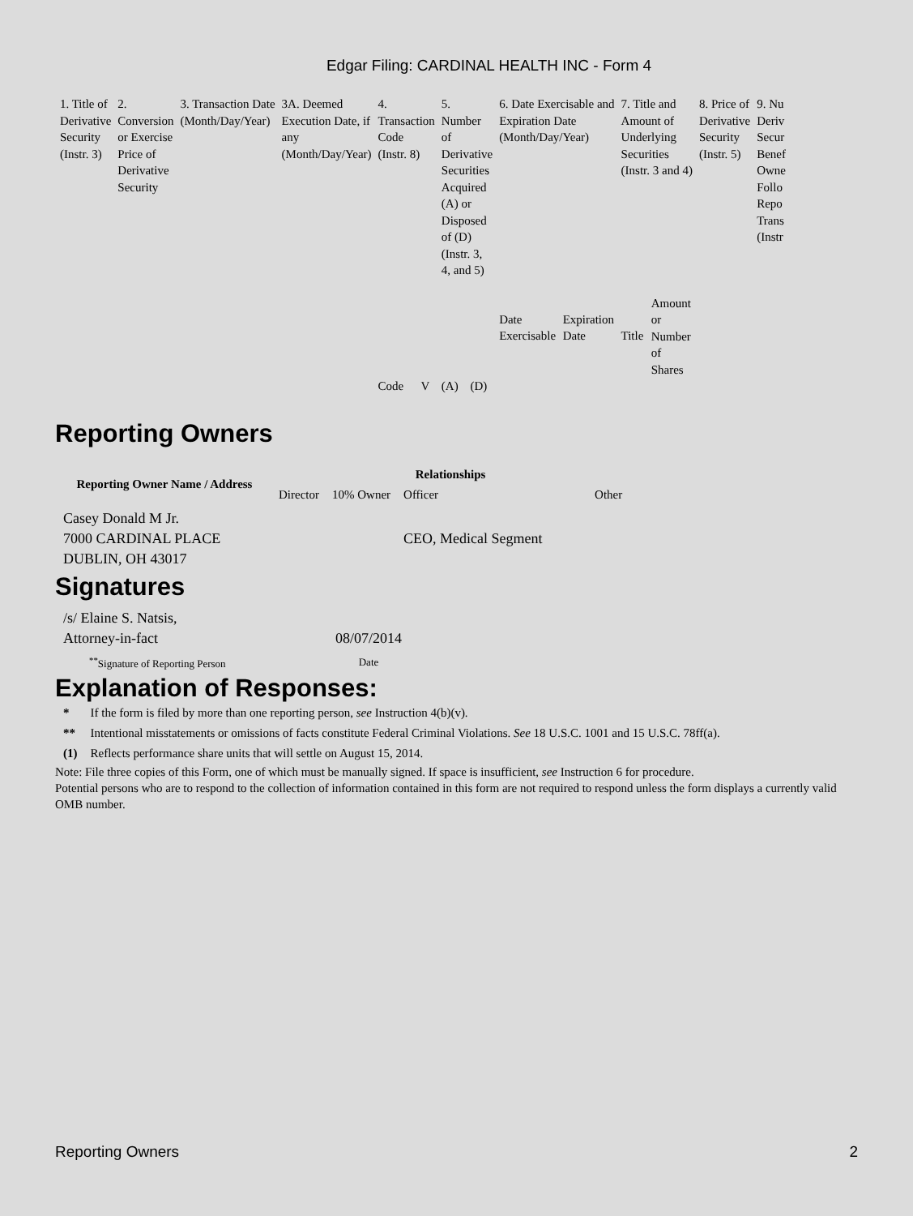Edgar Filing: CARDINAL HEALTH INC - Form 4
| 1. Title of Derivative Security (Instr. 3) | 2. Conversion or Exercise Price of Derivative Security | 3. Transaction Date (Month/Day/Year) | 3A. Deemed Execution Date, if any (Month/Day/Year) | 4. Transaction Code (Instr. 8) | | 5. Number of Derivative Securities Acquired (A) or Disposed of (D) (Instr. 3, 4, and 5) | | 6. Date Exercisable and Expiration Date (Month/Day/Year) | | 7. Title and Amount of Underlying Securities (Instr. 3 and 4) | | 8. Price of Derivative Security (Instr. 5) | 9. Nu Deriv Secur Benef Owne Follo Repo Trans (Instr |
| | | | | | | | | Date Exercisable | Expiration Date | Title | Amount or Number of Shares | | |
| | | | | Code | V | (A) | (D) | | | | | | |
Reporting Owners
| Reporting Owner Name / Address | Relationships | | | |
| --- | --- | --- | --- | --- |
| | Director | 10% Owner | Officer | Other |
| Casey Donald M Jr. 7000 CARDINAL PLACE DUBLIN, OH 43017 | | | CEO, Medical Segment | |
Signatures
| /s/ Elaine S. Natsis, Attorney-in-fact | 08/07/2014 |
| <sup>**</sup> Signature of Reporting Person | Date |
Explanation of Responses:
| * | If the form is filed by more than one reporting person, see Instruction 4(b)(v). |
| ** | Intentional misstatements or omissions of facts constitute Federal Criminal Violations. See 18 U.S.C. 1001 and 15 U.S.C. 78ff(a). |
| (1) | Reflects performance share units that will settle on August 15, 2014. |
Note: File three copies of this Form, one of which must be manually signed. If space is insufficient, see Instruction 6 for procedure.
Potential persons who are to respond to the collection of information contained in this form are not required to respond unless the form displays a currently valid OMB number.
Reporting Owners 2